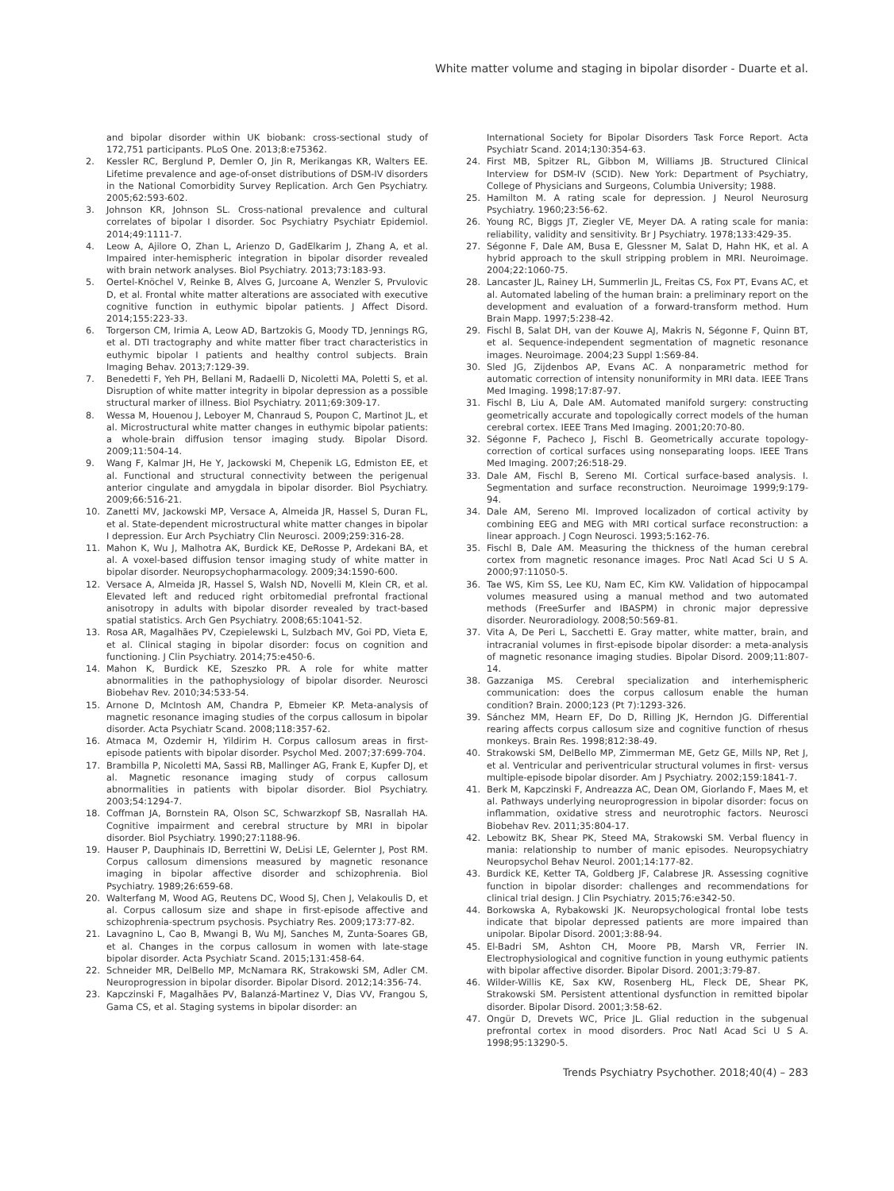White matter volume and staging in bipolar disorder - Duarte et al.
and bipolar disorder within UK biobank: cross-sectional study of 172,751 participants. PLoS One. 2013;8:e75362.
2. Kessler RC, Berglund P, Demler O, Jin R, Merikangas KR, Walters EE. Lifetime prevalence and age-of-onset distributions of DSM-IV disorders in the National Comorbidity Survey Replication. Arch Gen Psychiatry. 2005;62:593-602.
3. Johnson KR, Johnson SL. Cross-national prevalence and cultural correlates of bipolar I disorder. Soc Psychiatry Psychiatr Epidemiol. 2014;49:1111-7.
4. Leow A, Ajilore O, Zhan L, Arienzo D, GadElkarim J, Zhang A, et al. Impaired inter-hemispheric integration in bipolar disorder revealed with brain network analyses. Biol Psychiatry. 2013;73:183-93.
5. Oertel-Knöchel V, Reinke B, Alves G, Jurcoane A, Wenzler S, Prvulovic D, et al. Frontal white matter alterations are associated with executive cognitive function in euthymic bipolar patients. J Affect Disord. 2014;155:223-33.
6. Torgerson CM, Irimia A, Leow AD, Bartzokis G, Moody TD, Jennings RG, et al. DTI tractography and white matter fiber tract characteristics in euthymic bipolar I patients and healthy control subjects. Brain Imaging Behav. 2013;7:129-39.
7. Benedetti F, Yeh PH, Bellani M, Radaelli D, Nicoletti MA, Poletti S, et al. Disruption of white matter integrity in bipolar depression as a possible structural marker of illness. Biol Psychiatry. 2011;69:309-17.
8. Wessa M, Houenou J, Leboyer M, Chanraud S, Poupon C, Martinot JL, et al. Microstructural white matter changes in euthymic bipolar patients: a whole-brain diffusion tensor imaging study. Bipolar Disord. 2009;11:504-14.
9. Wang F, Kalmar JH, He Y, Jackowski M, Chepenik LG, Edmiston EE, et al. Functional and structural connectivity between the perigenual anterior cingulate and amygdala in bipolar disorder. Biol Psychiatry. 2009;66:516-21.
10. Zanetti MV, Jackowski MP, Versace A, Almeida JR, Hassel S, Duran FL, et al. State-dependent microstructural white matter changes in bipolar I depression. Eur Arch Psychiatry Clin Neurosci. 2009;259:316-28.
11. Mahon K, Wu J, Malhotra AK, Burdick KE, DeRosse P, Ardekani BA, et al. A voxel-based diffusion tensor imaging study of white matter in bipolar disorder. Neuropsychopharmacology. 2009;34:1590-600.
12. Versace A, Almeida JR, Hassel S, Walsh ND, Novelli M, Klein CR, et al. Elevated left and reduced right orbitomedial prefrontal fractional anisotropy in adults with bipolar disorder revealed by tract-based spatial statistics. Arch Gen Psychiatry. 2008;65:1041-52.
13. Rosa AR, Magalhães PV, Czepielewski L, Sulzbach MV, Goi PD, Vieta E, et al. Clinical staging in bipolar disorder: focus on cognition and functioning. J Clin Psychiatry. 2014;75:e450-6.
14. Mahon K, Burdick KE, Szeszko PR. A role for white matter abnormalities in the pathophysiology of bipolar disorder. Neurosci Biobehav Rev. 2010;34:533-54.
15. Arnone D, McIntosh AM, Chandra P, Ebmeier KP. Meta-analysis of magnetic resonance imaging studies of the corpus callosum in bipolar disorder. Acta Psychiatr Scand. 2008;118:357-62.
16. Atmaca M, Ozdemir H, Yildirim H. Corpus callosum areas in first-episode patients with bipolar disorder. Psychol Med. 2007;37:699-704.
17. Brambilla P, Nicoletti MA, Sassi RB, Mallinger AG, Frank E, Kupfer DJ, et al. Magnetic resonance imaging study of corpus callosum abnormalities in patients with bipolar disorder. Biol Psychiatry. 2003;54:1294-7.
18. Coffman JA, Bornstein RA, Olson SC, Schwarzkopf SB, Nasrallah HA. Cognitive impairment and cerebral structure by MRI in bipolar disorder. Biol Psychiatry. 1990;27:1188-96.
19. Hauser P, Dauphinais ID, Berrettini W, DeLisi LE, Gelernter J, Post RM. Corpus callosum dimensions measured by magnetic resonance imaging in bipolar affective disorder and schizophrenia. Biol Psychiatry. 1989;26:659-68.
20. Walterfang M, Wood AG, Reutens DC, Wood SJ, Chen J, Velakoulis D, et al. Corpus callosum size and shape in first-episode affective and schizophrenia-spectrum psychosis. Psychiatry Res. 2009;173:77-82.
21. Lavagnino L, Cao B, Mwangi B, Wu MJ, Sanches M, Zunta-Soares GB, et al. Changes in the corpus callosum in women with late-stage bipolar disorder. Acta Psychiatr Scand. 2015;131:458-64.
22. Schneider MR, DelBello MP, McNamara RK, Strakowski SM, Adler CM. Neuroprogression in bipolar disorder. Bipolar Disord. 2012;14:356-74.
23. Kapczinski F, Magalhães PV, Balanzá-Martinez V, Dias VV, Frangou S, Gama CS, et al. Staging systems in bipolar disorder: an
International Society for Bipolar Disorders Task Force Report. Acta Psychiatr Scand. 2014;130:354-63.
24. First MB, Spitzer RL, Gibbon M, Williams JB. Structured Clinical Interview for DSM-IV (SCID). New York: Department of Psychiatry, College of Physicians and Surgeons, Columbia University; 1988.
25. Hamilton M. A rating scale for depression. J Neurol Neurosurg Psychiatry. 1960;23:56-62.
26. Young RC, Biggs JT, Ziegler VE, Meyer DA. A rating scale for mania: reliability, validity and sensitivity. Br J Psychiatry. 1978;133:429-35.
27. Ségonne F, Dale AM, Busa E, Glessner M, Salat D, Hahn HK, et al. A hybrid approach to the skull stripping problem in MRI. Neuroimage. 2004;22:1060-75.
28. Lancaster JL, Rainey LH, Summerlin JL, Freitas CS, Fox PT, Evans AC, et al. Automated labeling of the human brain: a preliminary report on the development and evaluation of a forward-transform method. Hum Brain Mapp. 1997;5:238-42.
29. Fischl B, Salat DH, van der Kouwe AJ, Makris N, Ségonne F, Quinn BT, et al. Sequence-independent segmentation of magnetic resonance images. Neuroimage. 2004;23 Suppl 1:S69-84.
30. Sled JG, Zijdenbos AP, Evans AC. A nonparametric method for automatic correction of intensity nonuniformity in MRI data. IEEE Trans Med Imaging. 1998;17:87-97.
31. Fischl B, Liu A, Dale AM. Automated manifold surgery: constructing geometrically accurate and topologically correct models of the human cerebral cortex. IEEE Trans Med Imaging. 2001;20:70-80.
32. Ségonne F, Pacheco J, Fischl B. Geometrically accurate topology-correction of cortical surfaces using nonseparating loops. IEEE Trans Med Imaging. 2007;26:518-29.
33. Dale AM, Fischl B, Sereno MI. Cortical surface-based analysis. I. Segmentation and surface reconstruction. Neuroimage 1999;9:179-94.
34. Dale AM, Sereno MI. Improved localizadon of cortical activity by combining EEG and MEG with MRI cortical surface reconstruction: a linear approach. J Cogn Neurosci. 1993;5:162-76.
35. Fischl B, Dale AM. Measuring the thickness of the human cerebral cortex from magnetic resonance images. Proc Natl Acad Sci U S A. 2000;97:11050-5.
36. Tae WS, Kim SS, Lee KU, Nam EC, Kim KW. Validation of hippocampal volumes measured using a manual method and two automated methods (FreeSurfer and IBASPM) in chronic major depressive disorder. Neuroradiology. 2008;50:569-81.
37. Vita A, De Peri L, Sacchetti E. Gray matter, white matter, brain, and intracranial volumes in first-episode bipolar disorder: a meta-analysis of magnetic resonance imaging studies. Bipolar Disord. 2009;11:807-14.
38. Gazzaniga MS. Cerebral specialization and interhemispheric communication: does the corpus callosum enable the human condition? Brain. 2000;123 (Pt 7):1293-326.
39. Sánchez MM, Hearn EF, Do D, Rilling JK, Herndon JG. Differential rearing affects corpus callosum size and cognitive function of rhesus monkeys. Brain Res. 1998;812:38-49.
40. Strakowski SM, DelBello MP, Zimmerman ME, Getz GE, Mills NP, Ret J, et al. Ventricular and periventricular structural volumes in first- versus multiple-episode bipolar disorder. Am J Psychiatry. 2002;159:1841-7.
41. Berk M, Kapczinski F, Andreazza AC, Dean OM, Giorlando F, Maes M, et al. Pathways underlying neuroprogression in bipolar disorder: focus on inflammation, oxidative stress and neurotrophic factors. Neurosci Biobehav Rev. 2011;35:804-17.
42. Lebowitz BK, Shear PK, Steed MA, Strakowski SM. Verbal fluency in mania: relationship to number of manic episodes. Neuropsychiatry Neuropsychol Behav Neurol. 2001;14:177-82.
43. Burdick KE, Ketter TA, Goldberg JF, Calabrese JR. Assessing cognitive function in bipolar disorder: challenges and recommendations for clinical trial design. J Clin Psychiatry. 2015;76:e342-50.
44. Borkowska A, Rybakowski JK. Neuropsychological frontal lobe tests indicate that bipolar depressed patients are more impaired than unipolar. Bipolar Disord. 2001;3:88-94.
45. El-Badri SM, Ashton CH, Moore PB, Marsh VR, Ferrier IN. Electrophysiological and cognitive function in young euthymic patients with bipolar affective disorder. Bipolar Disord. 2001;3:79-87.
46. Wilder-Willis KE, Sax KW, Rosenberg HL, Fleck DE, Shear PK, Strakowski SM. Persistent attentional dysfunction in remitted bipolar disorder. Bipolar Disord. 2001;3:58-62.
47. Ongür D, Drevets WC, Price JL. Glial reduction in the subgenual prefrontal cortex in mood disorders. Proc Natl Acad Sci U S A. 1998;95:13290-5.
Trends Psychiatry Psychother. 2018;40(4) – 283